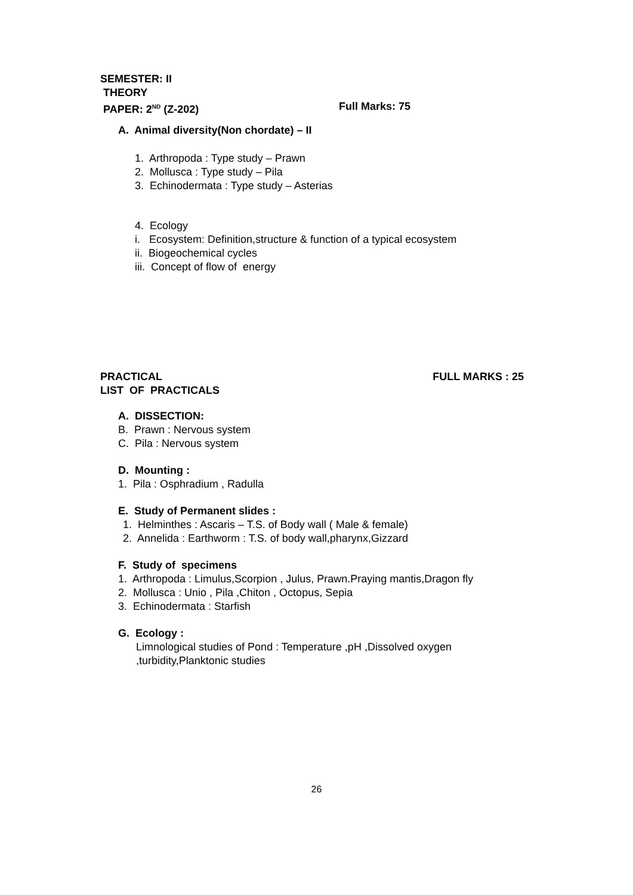SEMESTER: II
THEORY
PAPER: 2<sup>ND</sup> (Z-202) Full Marks: 75
A. Animal diversity(Non chordate) – II
1. Arthropoda : Type study – Prawn
2. Mollusca : Type study – Pila
3. Echinodermata : Type study – Asterias
4. Ecology
i. Ecosystem: Definition,structure & function of a typical ecosystem
ii. Biogeochemical cycles
iii. Concept of flow of energy
PRACTICAL FULL MARKS : 25
LIST OF PRACTICALS
A. DISSECTION:
B. Prawn : Nervous system
C. Pila : Nervous system
D. Mounting :
1. Pila : Osphradium , Radulla
E. Study of Permanent slides :
1. Helminthes : Ascaris – T.S. of Body wall ( Male & female)
2. Annelida : Earthworm : T.S. of body wall,pharynx,Gizzard
F. Study of specimens
1. Arthropoda : Limulus,Scorpion , Julus, Prawn.Praying mantis,Dragon fly
2. Mollusca : Unio , Pila ,Chiton , Octopus, Sepia
3. Echinodermata : Starfish
G. Ecology :
Limnological studies of Pond : Temperature ,pH ,Dissolved oxygen ,turbidity,Planktonic studies
26